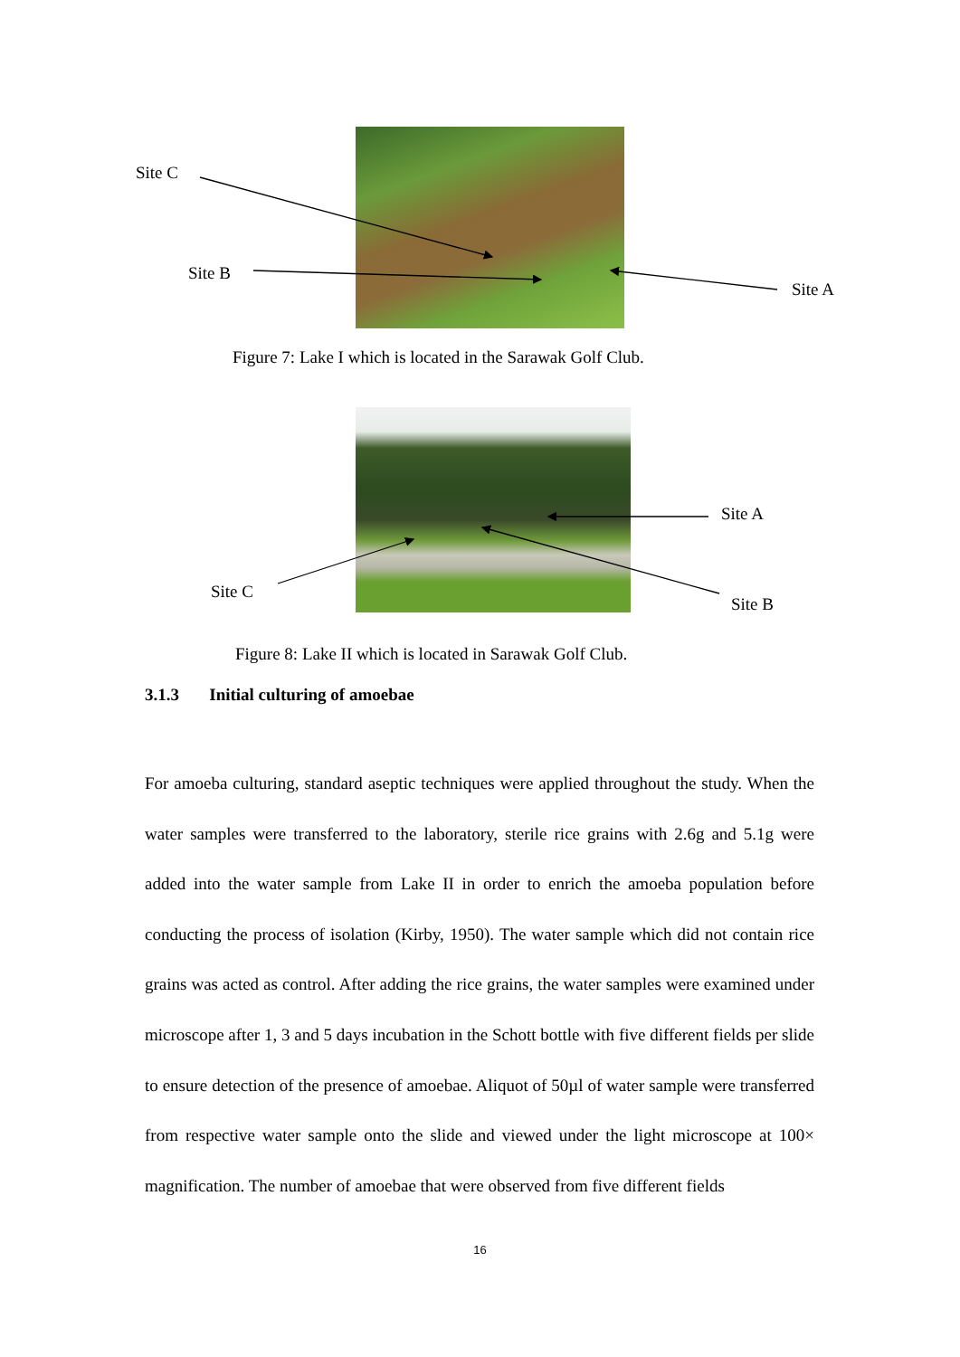Site C
Site B
Site A
Figure 7: Lake I which is located in the Sarawak Golf Club.
Site A
Site C
Site B
Figure 8: Lake II which is located in Sarawak Golf Club.
3.1.3 Initial culturing of amoebae
For amoeba culturing, standard aseptic techniques were applied throughout the study. When the water samples were transferred to the laboratory, sterile rice grains with 2.6g and 5.1g were added into the water sample from Lake II in order to enrich the amoeba population before conducting the process of isolation (Kirby, 1950). The water sample which did not contain rice grains was acted as control. After adding the rice grains, the water samples were examined under microscope after 1, 3 and 5 days incubation in the Schott bottle with five different fields per slide to ensure detection of the presence of amoebae. Aliquot of 50µl of water sample were transferred from respective water sample onto the slide and viewed under the light microscope at 100× magnification. The number of amoebae that were observed from five different fields
16